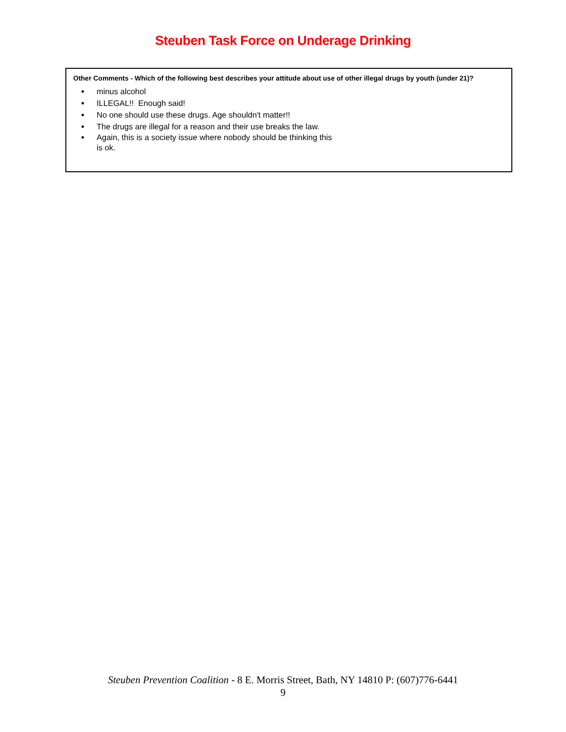Steuben Task Force on Underage Drinking
Other Comments - Which of the following best describes your attitude about use of other illegal drugs by youth (under 21)?
minus alcohol
ILLEGAL!! Enough said!
No one should use these drugs. Age shouldn't matter!!
The drugs are illegal for a reason and their use breaks the law.
Again, this is a society issue where nobody should be thinking this
is ok.
Steuben Prevention Coalition - 8 E. Morris Street, Bath, NY 14810 P: (607)776-6441
9